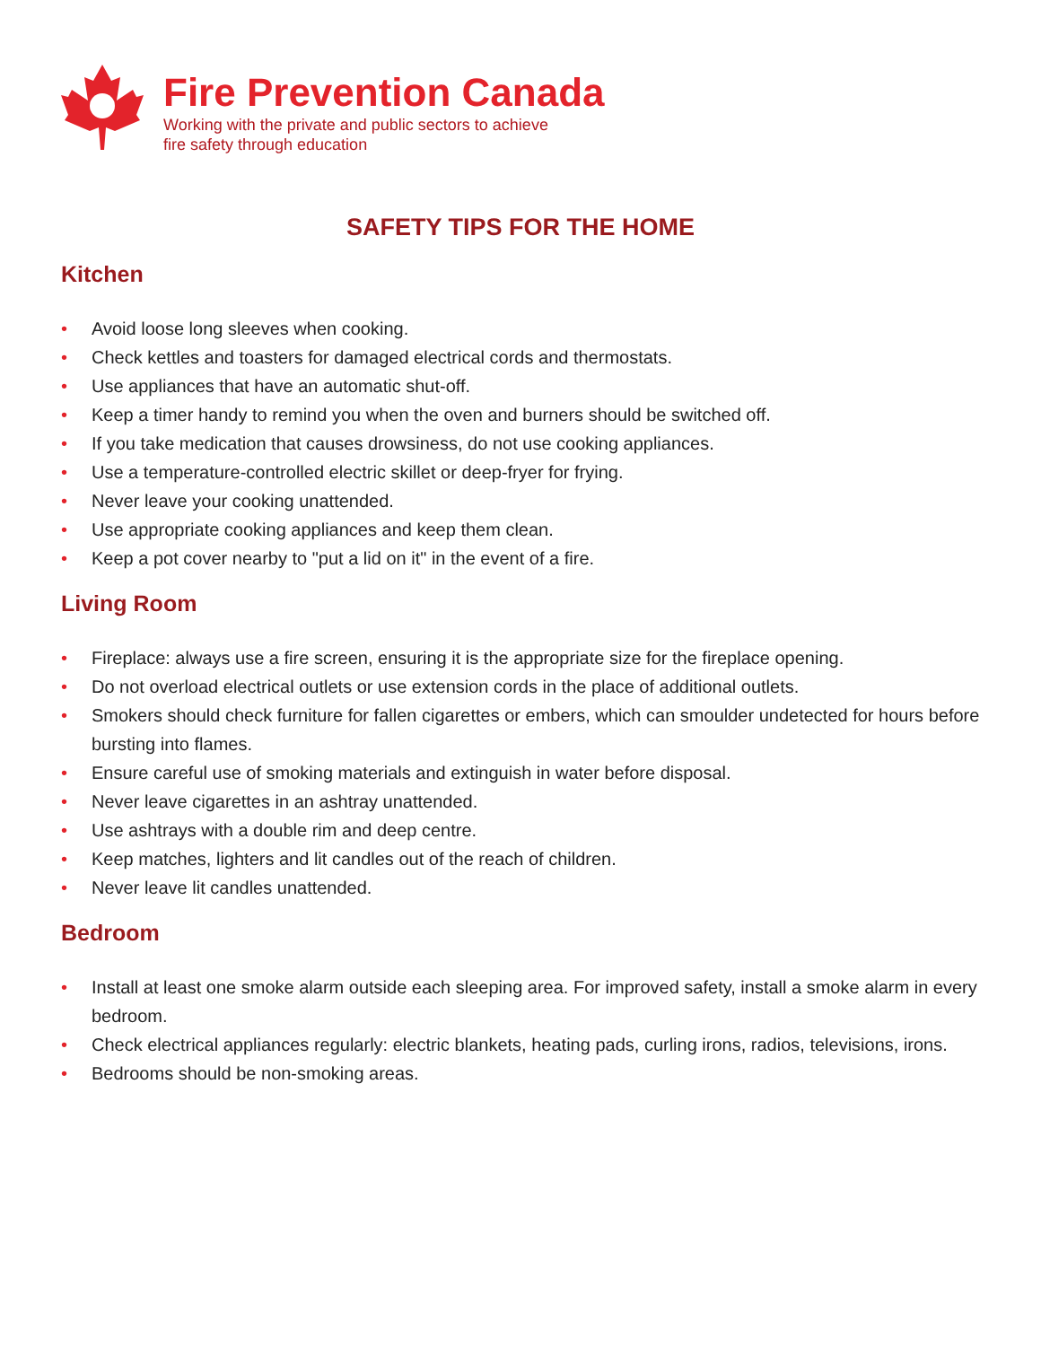Fire Prevention Canada
Working with the private and public sectors to achieve
fire safety through education
SAFETY TIPS FOR THE HOME
Kitchen
• Avoid loose long sleeves when cooking.
• Check kettles and toasters for damaged electrical cords and thermostats.
• Use appliances that have an automatic shut-off.
• Keep a timer handy to remind you when the oven and burners should be switched off.
• If you take medication that causes drowsiness, do not use cooking appliances.
• Use a temperature-controlled electric skillet or deep-fryer for frying.
• Never leave your cooking unattended.
• Use appropriate cooking appliances and keep them clean.
• Keep a pot cover nearby to "put a lid on it" in the event of a fire.
Living Room
• Fireplace: always use a fire screen, ensuring it is the appropriate size for the fireplace opening.
• Do not overload electrical outlets or use extension cords in the place of additional outlets.
• Smokers should check furniture for fallen cigarettes or embers, which can smoulder undetected for hours before bursting into flames.
• Ensure careful use of smoking materials and extinguish in water before disposal.
• Never leave cigarettes in an ashtray unattended.
• Use ashtrays with a double rim and deep centre.
• Keep matches, lighters and lit candles out of the reach of children.
• Never leave lit candles unattended.
Bedroom
• Install at least one smoke alarm outside each sleeping area. For improved safety, install a smoke alarm in every bedroom.
• Check electrical appliances regularly: electric blankets, heating pads, curling irons, radios, televisions, irons.
• Bedrooms should be non-smoking areas.